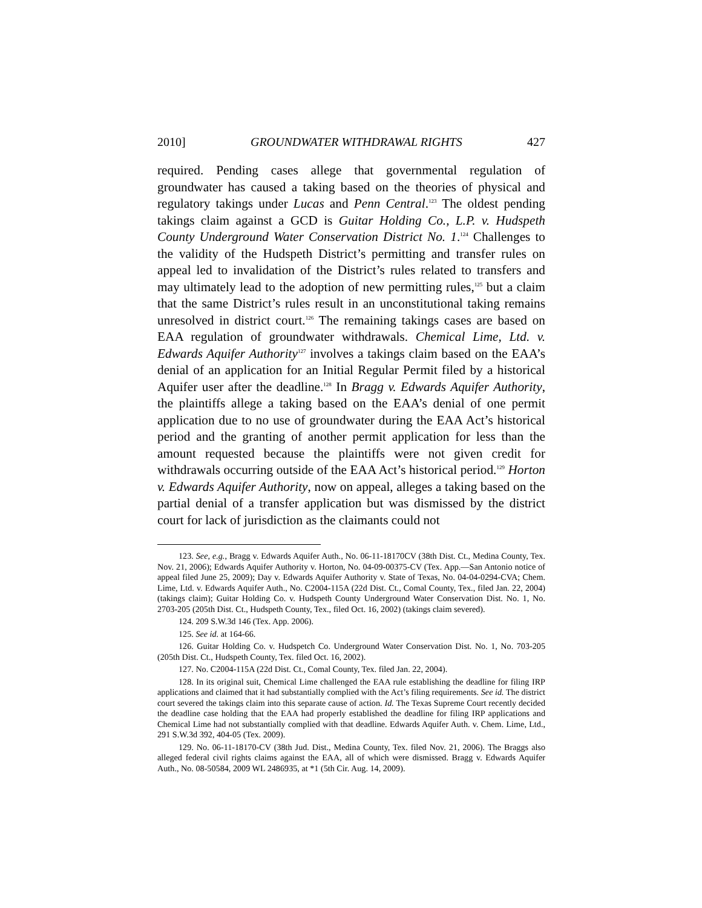2010] GROUNDWATER WITHDRAWAL RIGHTS 427
required. Pending cases allege that governmental regulation of groundwater has caused a taking based on the theories of physical and regulatory takings under Lucas and Penn Central.<sup>123</sup> The oldest pending takings claim against a GCD is Guitar Holding Co., L.P. v. Hudspeth County Underground Water Conservation District No. 1.<sup>124</sup> Challenges to the validity of the Hudspeth District’s permitting and transfer rules on appeal led to invalidation of the District’s rules related to transfers and may ultimately lead to the adoption of new permitting rules,<sup>125</sup> but a claim that the same District’s rules result in an unconstitutional taking remains unresolved in district court.<sup>126</sup> The remaining takings cases are based on EAA regulation of groundwater withdrawals. Chemical Lime, Ltd. v. Edwards Aquifer Authority<sup>127</sup> involves a takings claim based on the EAA’s denial of an application for an Initial Regular Permit filed by a historical Aquifer user after the deadline.<sup>128</sup> In Bragg v. Edwards Aquifer Authority, the plaintiffs allege a taking based on the EAA’s denial of one permit application due to no use of groundwater during the EAA Act’s historical period and the granting of another permit application for less than the amount requested because the plaintiffs were not given credit for withdrawals occurring outside of the EAA Act’s historical period.<sup>129</sup> Horton v. Edwards Aquifer Authority, now on appeal, alleges a taking based on the partial denial of a transfer application but was dismissed by the district court for lack of jurisdiction as the claimants could not
123. See, e.g., Bragg v. Edwards Aquifer Auth., No. 06-11-18170CV (38th Dist. Ct., Medina County, Tex. Nov. 21, 2006); Edwards Aquifer Authority v. Horton, No. 04-09-00375-CV (Tex. App.—San Antonio notice of appeal filed June 25, 2009); Day v. Edwards Aquifer Authority v. State of Texas, No. 04-04-0294-CVA; Chem. Lime, Ltd. v. Edwards Aquifer Auth., No. C2004-115A (22d Dist. Ct., Comal County, Tex., filed Jan. 22, 2004) (takings claim); Guitar Holding Co. v. Hudspeth County Underground Water Conservation Dist. No. 1, No. 2703-205 (205th Dist. Ct., Hudspeth County, Tex., filed Oct. 16, 2002) (takings claim severed).
124. 209 S.W.3d 146 (Tex. App. 2006).
125. See id. at 164-66.
126. Guitar Holding Co. v. Hudspetch Co. Underground Water Conservation Dist. No. 1, No. 703-205 (205th Dist. Ct., Hudspeth County, Tex. filed Oct. 16, 2002).
127. No. C2004-115A (22d Dist. Ct., Comal County, Tex. filed Jan. 22, 2004).
128. In its original suit, Chemical Lime challenged the EAA rule establishing the deadline for filing IRP applications and claimed that it had substantially complied with the Act’s filing requirements. See id. The district court severed the takings claim into this separate cause of action. Id. The Texas Supreme Court recently decided the deadline case holding that the EAA had properly established the deadline for filing IRP applications and Chemical Lime had not substantially complied with that deadline. Edwards Aquifer Auth. v. Chem. Lime, Ltd., 291 S.W.3d 392, 404-05 (Tex. 2009).
129. No. 06-11-18170-CV (38th Jud. Dist., Medina County, Tex. filed Nov. 21, 2006). The Braggs also alleged federal civil rights claims against the EAA, all of which were dismissed. Bragg v. Edwards Aquifer Auth., No. 08-50584, 2009 WL 2486935, at *1 (5th Cir. Aug. 14, 2009).